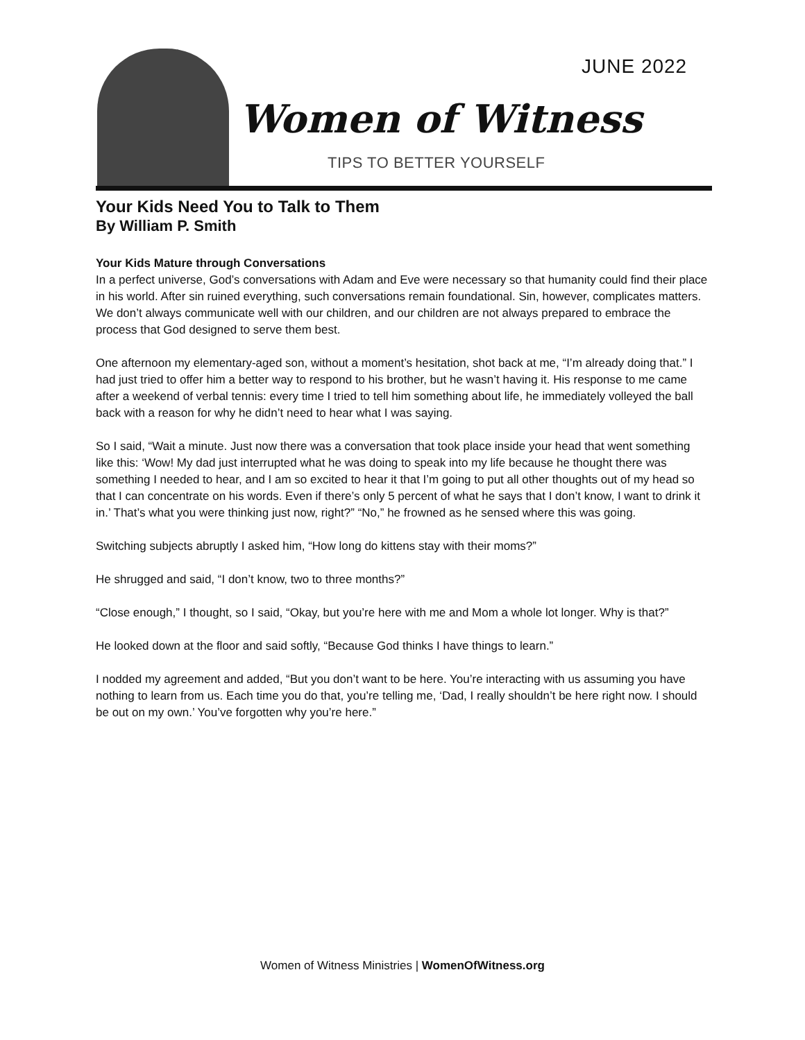JUNE 2022
Women of Witness
TIPS TO BETTER YOURSELF
Your Kids Need You to Talk to Them
By William P. Smith
Your Kids Mature through Conversations
In a perfect universe, God’s conversations with Adam and Eve were necessary so that humanity could find their place in his world. After sin ruined everything, such conversations remain foundational. Sin, however, complicates matters. We don’t always communicate well with our children, and our children are not always prepared to embrace the process that God designed to serve them best.
One afternoon my elementary-aged son, without a moment’s hesitation, shot back at me, “I’m already doing that.” I had just tried to offer him a better way to respond to his brother, but he wasn’t having it. His response to me came after a weekend of verbal tennis: every time I tried to tell him something about life, he immediately volleyed the ball back with a reason for why he didn’t need to hear what I was saying.
So I said, “Wait a minute. Just now there was a conversation that took place inside your head that went something like this: ‘Wow! My dad just interrupted what he was doing to speak into my life because he thought there was something I needed to hear, and I am so excited to hear it that I’m going to put all other thoughts out of my head so that I can concentrate on his words. Even if there’s only 5 percent of what he says that I don’t know, I want to drink it in.’ That’s what you were thinking just now, right?” “No,” he frowned as he sensed where this was going.
Switching subjects abruptly I asked him, “How long do kittens stay with their moms?”
He shrugged and said, “I don’t know, two to three months?”
“Close enough,” I thought, so I said, “Okay, but you’re here with me and Mom a whole lot longer. Why is that?”
He looked down at the floor and said softly, “Because God thinks I have things to learn.”
I nodded my agreement and added, “But you don’t want to be here. You’re interacting with us assuming you have nothing to learn from us. Each time you do that, you’re telling me, ‘Dad, I really shouldn’t be here right now. I should be out on my own.’ You’ve forgotten why you’re here.”
Women of Witness Ministries | WomenOfWitness.org